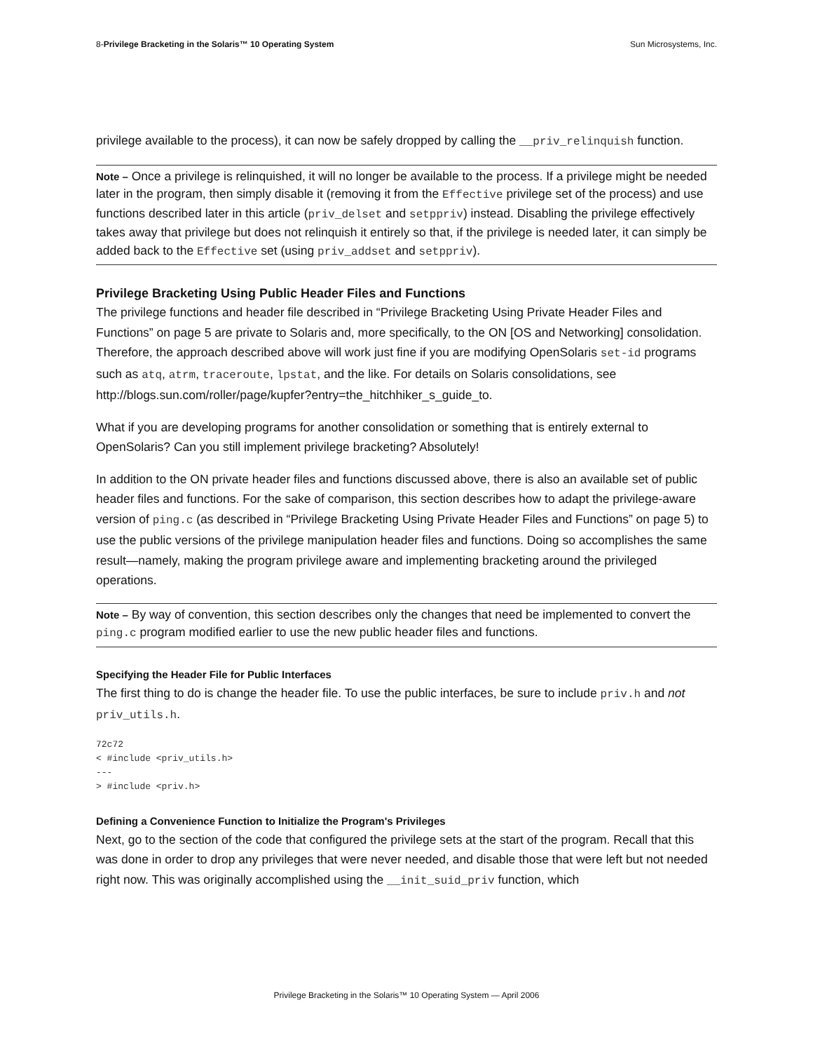8-Privilege Bracketing in the Solaris™ 10 Operating System Sun Microsystems, Inc.
privilege available to the process), it can now be safely dropped by calling the __priv_relinquish function.
Note – Once a privilege is relinquished, it will no longer be available to the process. If a privilege might be needed later in the program, then simply disable it (removing it from the Effective privilege set of the process) and use functions described later in this article (priv_delset and setppriv) instead. Disabling the privilege effectively takes away that privilege but does not relinquish it entirely so that, if the privilege is needed later, it can simply be added back to the Effective set (using priv_addset and setppriv).
Privilege Bracketing Using Public Header Files and Functions
The privilege functions and header file described in “Privilege Bracketing Using Private Header Files and Functions” on page 5 are private to Solaris and, more specifically, to the ON [OS and Networking] consolidation. Therefore, the approach described above will work just fine if you are modifying OpenSolaris set-id programs such as atq, atrm, traceroute, lpstat, and the like. For details on Solaris consolidations, see http://blogs.sun.com/roller/page/kupfer?entry=the_hitchhiker_s_guide_to.
What if you are developing programs for another consolidation or something that is entirely external to OpenSolaris? Can you still implement privilege bracketing? Absolutely!
In addition to the ON private header files and functions discussed above, there is also an available set of public header files and functions. For the sake of comparison, this section describes how to adapt the privilege-aware version of ping.c (as described in “Privilege Bracketing Using Private Header Files and Functions” on page 5) to use the public versions of the privilege manipulation header files and functions. Doing so accomplishes the same result—namely, making the program privilege aware and implementing bracketing around the privileged operations.
Note – By way of convention, this section describes only the changes that need be implemented to convert the ping.c program modified earlier to use the new public header files and functions.
Specifying the Header File for Public Interfaces
The first thing to do is change the header file. To use the public interfaces, be sure to include priv.h and not priv_utils.h.
72c72
< #include <priv_utils.h>
---
> #include <priv.h>
Defining a Convenience Function to Initialize the Program's Privileges
Next, go to the section of the code that configured the privilege sets at the start of the program. Recall that this was done in order to drop any privileges that were never needed, and disable those that were left but not needed right now. This was originally accomplished using the __init_suid_priv function, which
Privilege Bracketing in the Solaris™ 10 Operating System — April 2006